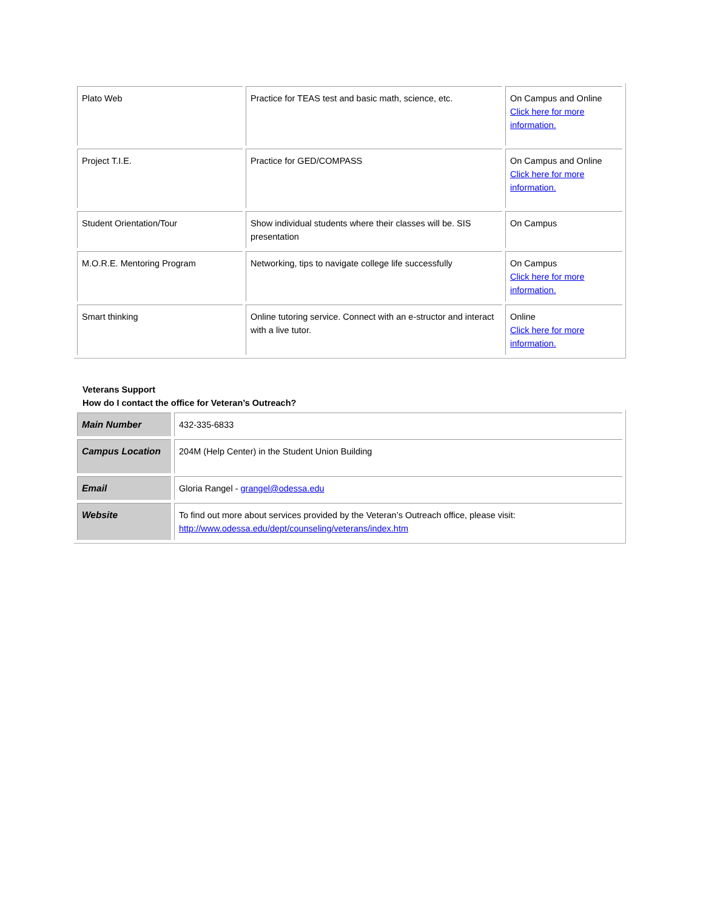| Plato Web | Practice for TEAS test and basic math, science, etc. | On Campus and Online Click here for more information. |
| Project T.I.E. | Practice for GED/COMPASS | On Campus and Online Click here for more information. |
| Student Orientation/Tour | Show individual students where their classes will be. SIS presentation | On Campus |
| M.O.R.E. Mentoring Program | Networking, tips to navigate college life successfully | On Campus Click here for more information. |
| Smart thinking | Online tutoring service. Connect with an e-structor and interact with a live tutor. | Online Click here for more information. |
Veterans Support
How do I contact the office for Veteran’s Outreach?
| Main Number | 432-335-6833 |
| Campus Location | 204M (Help Center) in the Student Union Building |
| Email | Gloria Rangel - grangel@odessa.edu |
| Website | To find out more about services provided by the Veteran’s Outreach office, please visit: http://www.odessa.edu/dept/counseling/veterans/index.htm |